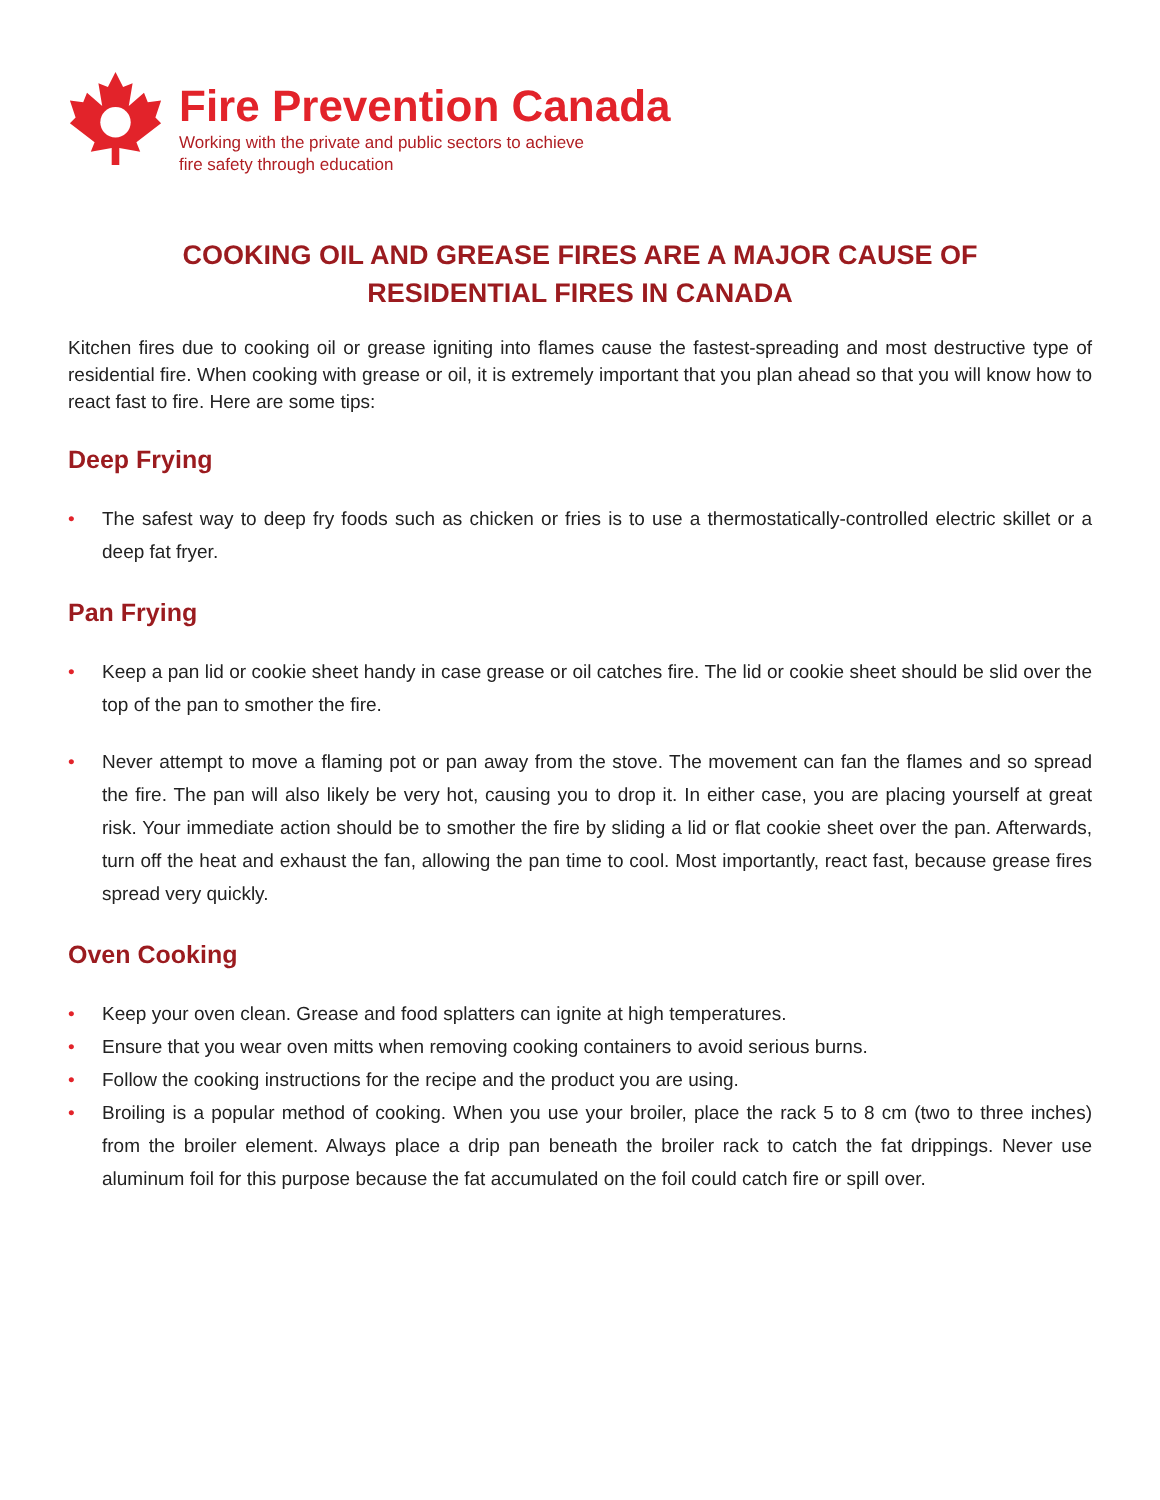Fire Prevention Canada
Working with the private and public sectors to achieve
fire safety through education
COOKING OIL AND GREASE FIRES ARE A MAJOR CAUSE OF
RESIDENTIAL FIRES IN CANADA
Kitchen fires due to cooking oil or grease igniting into flames cause the fastest-spreading and most destructive type of residential fire. When cooking with grease or oil, it is extremely important that you plan ahead so that you will know how to react fast to fire. Here are some tips:
Deep Frying
• The safest way to deep fry foods such as chicken or fries is to use a thermostatically-controlled electric skillet or a deep fat fryer.
Pan Frying
• Keep a pan lid or cookie sheet handy in case grease or oil catches fire. The lid or cookie sheet should be slid over the top of the pan to smother the fire.
• Never attempt to move a flaming pot or pan away from the stove. The movement can fan the flames and so spread the fire. The pan will also likely be very hot, causing you to drop it. In either case, you are placing yourself at great risk. Your immediate action should be to smother the fire by sliding a lid or flat cookie sheet over the pan. Afterwards, turn off the heat and exhaust the fan, allowing the pan time to cool. Most importantly, react fast, because grease fires spread very quickly.
Oven Cooking
• Keep your oven clean. Grease and food splatters can ignite at high temperatures.
• Ensure that you wear oven mitts when removing cooking containers to avoid serious burns.
• Follow the cooking instructions for the recipe and the product you are using.
• Broiling is a popular method of cooking. When you use your broiler, place the rack 5 to 8 cm (two to three inches) from the broiler element. Always place a drip pan beneath the broiler rack to catch the fat drippings. Never use aluminum foil for this purpose because the fat accumulated on the foil could catch fire or spill over.